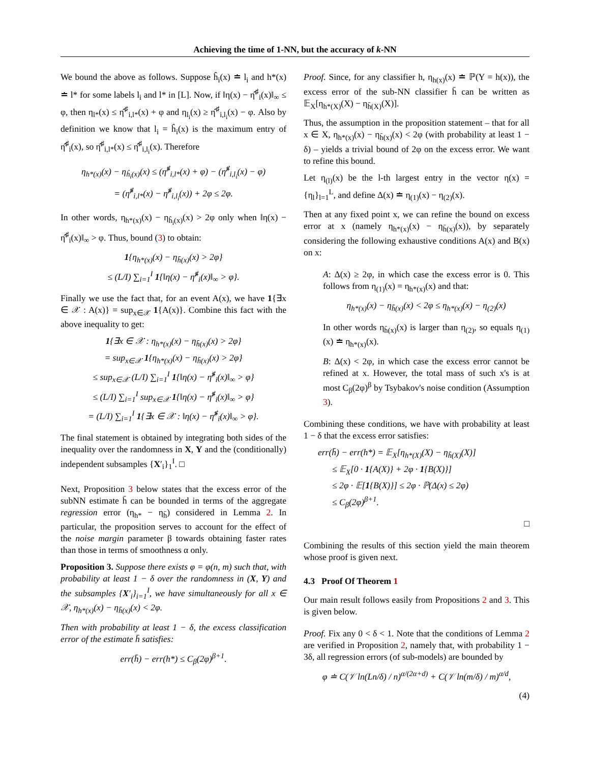Achieving the time of 1-NN, but the accuracy of k-NN
We bound the above as follows. Suppose ĥ<sub>i</sub>(x) ≐ l<sub>i</sub> and h*(x) ≐ l* for some labels l<sub>i</sub> and l* in [L]. Now, if ‖η(x) − η̂<sup>♯</sup><sub>i</sub>(x)‖<sub>∞</sub> ≤ φ, then η<sub>l*</sub>(x) ≤ η̂<sup>♯</sup><sub>i,l*</sub>(x) + φ and η<sub>l<sub>i</sub></sub>(x) ≥ η̂<sup>♯</sup><sub>i,l<sub>i</sub></sub>(x) − φ. Also by definition we know that l<sub>i</sub> = ĥ<sub>i</sub>(x) is the maximum entry of η̂<sup>♯</sup><sub>i</sub>(x), so η̂<sup>♯</sup><sub>i,l*</sub>(x) ≤ η̂<sup>♯</sup><sub>i,l<sub>i</sub></sub>(x). Therefore
η<sub>h*(x)</sub>(x) − η<sub>ĥ<sub>i</sub>(x)</sub>(x) ≤ (η̂<sup>♯</sup><sub>i,l*</sub>(x) + φ) − (η̂<sup>♯</sup><sub>i,l<sub>i</sub></sub>(x) − φ)
= (η̂<sup>♯</sup><sub>i,l*</sub>(x) − η̂<sup>♯</sup><sub>i,l<sub>i</sub></sub>(x)) + 2φ ≤ 2φ.
In other words, η<sub>h*(x)</sub>(x) − η<sub>ĥ<sub>i</sub>(x)</sub>(x) > 2φ only when ‖η(x) − η̂<sup>♯</sup><sub>i</sub>(x)‖<sub>∞</sub> > φ. Thus, bound (3) to obtain:
1{η<sub>h*(x)</sub>(x) − η<sub>h̄(x)</sub>(x) > 2φ}
≤ (L/I) ∑<sub>i=1</sub><sup>I</sup> 1{‖η(x) − η̂<sup>♯</sup><sub>i</sub>(x)‖<sub>∞</sub> > φ}.
Finally we use the fact that, for an event A(x), we have 1{∃x ∈ 𝒳 : A(x)} = sup<sub>x∈𝒳</sub> 1{A(x)}. Combine this fact with the above inequality to get:
1{∃x ∈ 𝒳 : η<sub>h*(x)</sub>(x) − η<sub>h̄(x)</sub>(x) > 2φ}
= sup<sub>x∈𝒳</sub> 1{η<sub>h*(x)</sub>(x) − η<sub>h̄(x)</sub>(x) > 2φ}
≤ sup<sub>x∈𝒳</sub> (L/I) ∑<sub>i=1</sub><sup>I</sup> 1{‖η(x) − η̂<sup>♯</sup><sub>i</sub>(x)‖<sub>∞</sub> > φ}
≤ (L/I) ∑<sub>i=1</sub><sup>I</sup> sup<sub>x∈𝒳</sub> 1{‖η(x) − η̂<sup>♯</sup><sub>i</sub>(x)‖<sub>∞</sub> > φ}
= (L/I) ∑<sub>i=1</sub><sup>I</sup> 1{∃x ∈ 𝒳 : ‖η(x) − η̂<sup>♯</sup><sub>i</sub>(x)‖<sub>∞</sub> > φ}.
The final statement is obtained by integrating both sides of the inequality over the randomness in X, Y and the (conditionally) independent subsamples {X′<sub>i</sub>}<sub>1</sub><sup>I</sup>. □
Next, Proposition 3 below states that the excess error of the subNN estimate h̄ can be bounded in terms of the aggregate regression error (η<sub>h*</sub> − η<sub>h̄</sub>) considered in Lemma 2. In particular, the proposition serves to account for the effect of the noise margin parameter β towards obtaining faster rates than those in terms of smoothness α only.
Proposition 3. Suppose there exists φ = φ(n, m) such that, with probability at least 1 − δ over the randomness in (X, Y) and the subsamples {X′<sub>i</sub>}<sub>i=1</sub><sup>I</sup>, we have simultaneously for all x ∈ 𝒳, η<sub>h*(x)</sub>(x) − η<sub>h̄(x)</sub>(x) < 2φ.
Then with probability at least 1 − δ, the excess classification error of the estimate h̄ satisfies:
err(h̄) − err(h*) ≤ C<sub>β</sub>(2φ)<sup>β+1</sup>.
Proof. Since, for any classifier h, η<sub>h(x)</sub>(x) ≐ ℙ(Y = h(x)), the excess error of the sub-NN classifier h̄ can be written as 𝔼<sub>X</sub>[η<sub>h*(X)</sub>(X) − η<sub>h̄(X)</sub>(X)].
Thus, the assumption in the proposition statement – that for all x ∈ X, η<sub>h*(x)</sub>(x) − η<sub>h̄(x)</sub>(x) < 2φ (with probability at least 1 − δ) – yields a trivial bound of 2φ on the excess error. We want to refine this bound.
Let η<sub>(l)</sub>(x) be the l-th largest entry in the vector η(x) = {η<sub>l</sub>}<sub>l=1</sub><sup>L</sup>, and define Δ(x) ≐ η<sub>(1)</sub>(x) − η<sub>(2)</sub>(x).
Then at any fixed point x, we can refine the bound on excess error at x (namely η<sub>h*(x)</sub>(x) − η<sub>h̄(x)</sub>(x)), by separately considering the following exhaustive conditions A(x) and B(x) on x:
A: Δ(x) ≥ 2φ, in which case the excess error is 0. This follows from η<sub>(1)</sub>(x) = η<sub>h*(x)</sub>(x) and that:
η<sub>h*(x)</sub>(x) − η<sub>h̄(x)</sub>(x) < 2φ ≤ η<sub>h*(x)</sub>(x) − η<sub>(2)</sub>(x)
In other words η<sub>h̄(x)</sub>(x) is larger than η<sub>(2)</sub>, so equals η<sub>(1)</sub>(x) ≐ η<sub>h*(x)</sub>(x).
B: Δ(x) < 2φ, in which case the excess error cannot be refined at x. However, the total mass of such x's is at most C<sub>β</sub>(2φ)<sup>β</sup> by Tsybakov's noise condition (Assumption 3).
Combining these conditions, we have with probability at least 1 − δ that the excess error satisfies:
err(h̄) − err(h*) = 𝔼<sub>X</sub>[η<sub>h*(X)</sub>(X) − η<sub>h̄(X)</sub>(X)]
≤ 𝔼<sub>X</sub>[0 · 1{A(X)} + 2φ · 1{B(X)}]
≤ 2φ · 𝔼[1{B(X)}] ≤ 2φ · ℙ(Δ(x) ≤ 2φ)
≤ C<sub>β</sub>(2φ)<sup>β+1</sup>.
□
Combining the results of this section yield the main theorem whose proof is given next.
4.3 Proof Of Theorem 1
Our main result follows easily from Propositions 2 and 3. This is given below.
Proof. Fix any 0 < δ < 1. Note that the conditions of Lemma 2 are verified in Proposition 2, namely that, with probability 1 − 3δ, all regression errors (of sub-models) are bounded by
φ ≐ C(𝒱 ln(Ln/δ) / n)<sup>α/(2α+d)</sup> + C(𝒱 ln(m/δ) / m)<sup>α/d</sup>,
(4)